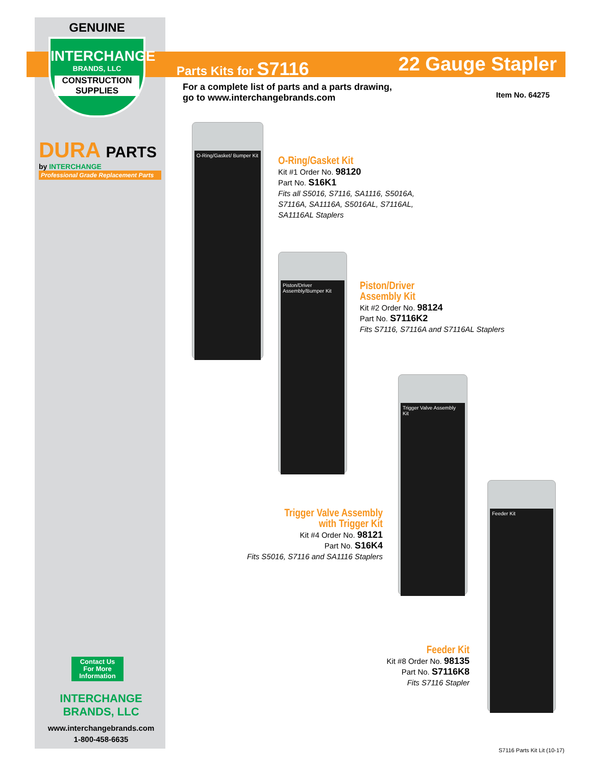GENUINE
INTERCHANGE
BRANDS, LLC
CONSTRUCTION SUPPLIES
DURA PARTS
by INTERCHANGE
Professional Grade Replacement Parts
Parts Kits for S7116 22 Gauge Stapler
For a complete list of parts and a parts drawing,
go to www.interchangebrands.com
Item No. 64275
O-Ring/Gasket/ Bumper Kit
Piston/Driver Assembly/Bumper Kit
Trigger Valve Assembly Kit
Feeder Kit
O-Ring/Gasket Kit
Kit #1 Order No. 98120
Part No. S16K1
Fits all S5016, S7116, SA1116, S5016A,
S7116A, SA1116A, S5016AL, S7116AL,
SA1116AL Staplers
Piston/Driver
Assembly Kit
Kit #2 Order No. 98124
Part No. S7116K2
Fits S7116, S7116A and S7116AL Staplers
Trigger Valve Assembly
with Trigger Kit
Kit #4 Order No. 98121
Part No. S16K4
Fits S5016, S7116 and SA1116 Staplers
Feeder Kit
Kit #8 Order No. 98135
Part No. S7116K8
Fits S7116 Stapler
Contact Us
For More
Information
INTERCHANGE
BRANDS, LLC
www.interchangebrands.com
1-800-458-6635
S7116 Parts Kit Lit (10-17)